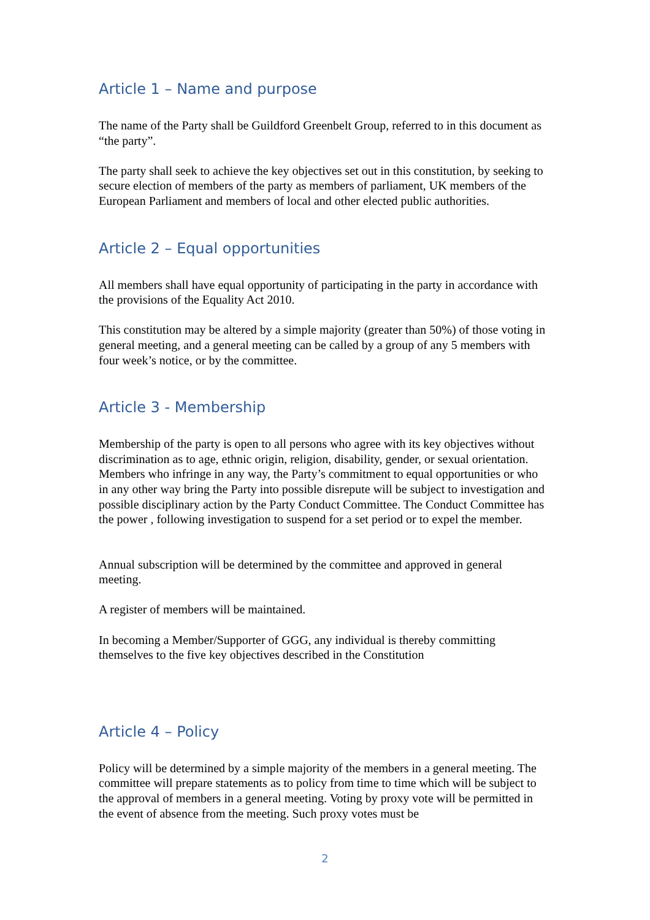Article 1 – Name and purpose
The name of the Party shall be Guildford Greenbelt Group, referred to in this document as “the party”.
The party shall seek to achieve the key objectives set out in this constitution, by seeking to secure election of members of the party as members of parliament, UK members of the European Parliament and members of local and other elected public authorities.
Article 2 – Equal opportunities
All members shall have equal opportunity of participating in the party in accordance with the provisions of the Equality Act 2010.
This constitution may be altered by a simple majority (greater than 50%) of those voting in general meeting, and a general meeting can be called by a group of any 5 members with four week’s notice, or by the committee.
Article 3 - Membership
Membership of the party is open to all persons who agree with its key objectives without discrimination as to age, ethnic origin, religion, disability, gender, or sexual orientation. Members who infringe in any way, the Party’s commitment to equal opportunities or who in any other way bring the Party into possible disrepute will be subject to investigation and possible disciplinary action by the Party Conduct Committee. The Conduct Committee has the power , following investigation to suspend for a set period or to expel the member.
Annual subscription will be determined by the committee and approved in general meeting.
A register of members will be maintained.
In becoming a Member/Supporter of GGG, any individual is thereby committing themselves to the five key objectives described in the Constitution
Article 4 – Policy
Policy will be determined by a simple majority of the members in a general meeting. The committee will prepare statements as to policy from time to time which will be subject to the approval of members in a general meeting. Voting by proxy vote will be permitted in the event of absence from the meeting. Such proxy votes must be
2